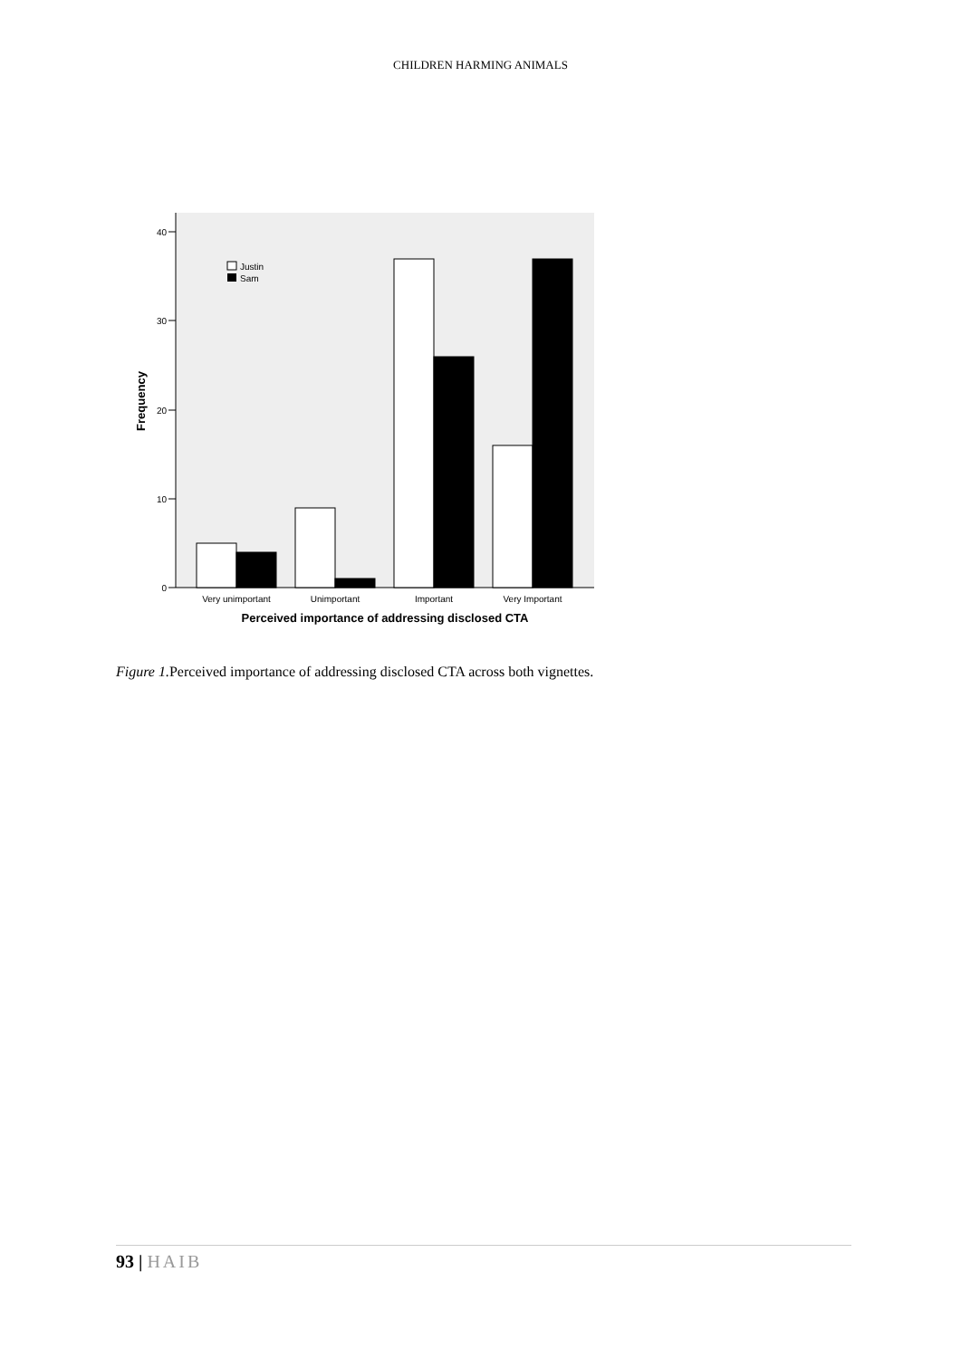CHILDREN HARMING ANIMALS
0
10
20
30
40
Frequency
Justin
Sam
Very unimportant
Unimportant
Important
Very Important
Perceived importance of addressing disclosed CTA
Figure 1. Perceived importance of addressing disclosed CTA across both vignettes.
93 | HAIB